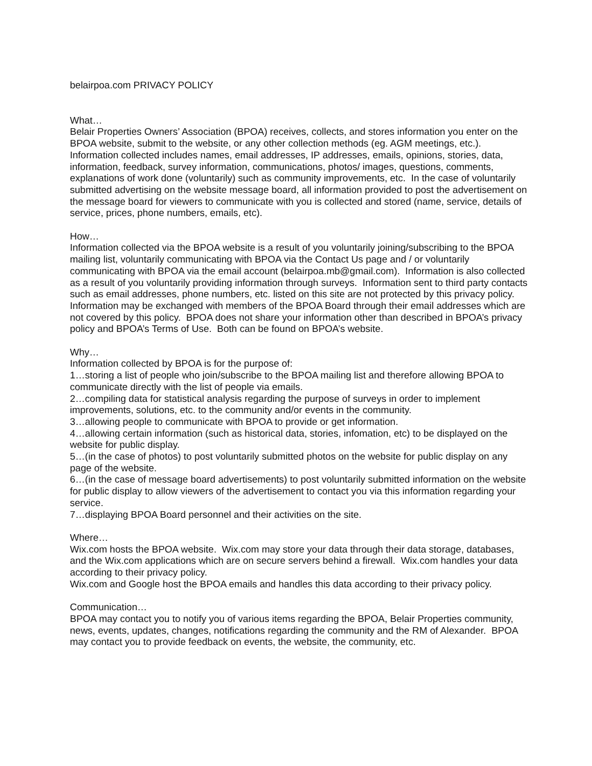belairpoa.com PRIVACY POLICY
What…
Belair Properties Owners’ Association (BPOA) receives, collects, and stores information you enter on the BPOA website, submit to the website, or any other collection methods (eg. AGM meetings, etc.). Information collected includes names, email addresses, IP addresses, emails, opinions, stories, data, information, feedback, survey information, communications, photos/ images, questions, comments, explanations of work done (voluntarily) such as community improvements, etc. In the case of voluntarily submitted advertising on the website message board, all information provided to post the advertisement on the message board for viewers to communicate with you is collected and stored (name, service, details of service, prices, phone numbers, emails, etc).
How…
Information collected via the BPOA website is a result of you voluntarily joining/subscribing to the BPOA mailing list, voluntarily communicating with BPOA via the Contact Us page and / or voluntarily communicating with BPOA via the email account (belairpoa.mb@gmail.com). Information is also collected as a result of you voluntarily providing information through surveys. Information sent to third party contacts such as email addresses, phone numbers, etc. listed on this site are not protected by this privacy policy. Information may be exchanged with members of the BPOA Board through their email addresses which are not covered by this policy. BPOA does not share your information other than described in BPOA’s privacy policy and BPOA’s Terms of Use. Both can be found on BPOA’s website.
Why…
Information collected by BPOA is for the purpose of:
1…storing a list of people who join/subscribe to the BPOA mailing list and therefore allowing BPOA to communicate directly with the list of people via emails.
2…compiling data for statistical analysis regarding the purpose of surveys in order to implement improvements, solutions, etc. to the community and/or events in the community.
3…allowing people to communicate with BPOA to provide or get information.
4…allowing certain information (such as historical data, stories, infomation, etc) to be displayed on the website for public display.
5…(in the case of photos) to post voluntarily submitted photos on the website for public display on any page of the website.
6…(in the case of message board advertisements) to post voluntarily submitted information on the website for public display to allow viewers of the advertisement to contact you via this information regarding your service.
7…displaying BPOA Board personnel and their activities on the site.
Where…
Wix.com hosts the BPOA website. Wix.com may store your data through their data storage, databases, and the Wix.com applications which are on secure servers behind a firewall. Wix.com handles your data according to their privacy policy.
Wix.com and Google host the BPOA emails and handles this data according to their privacy policy.
Communication…
BPOA may contact you to notify you of various items regarding the BPOA, Belair Properties community, news, events, updates, changes, notifications regarding the community and the RM of Alexander. BPOA may contact you to provide feedback on events, the website, the community, etc.